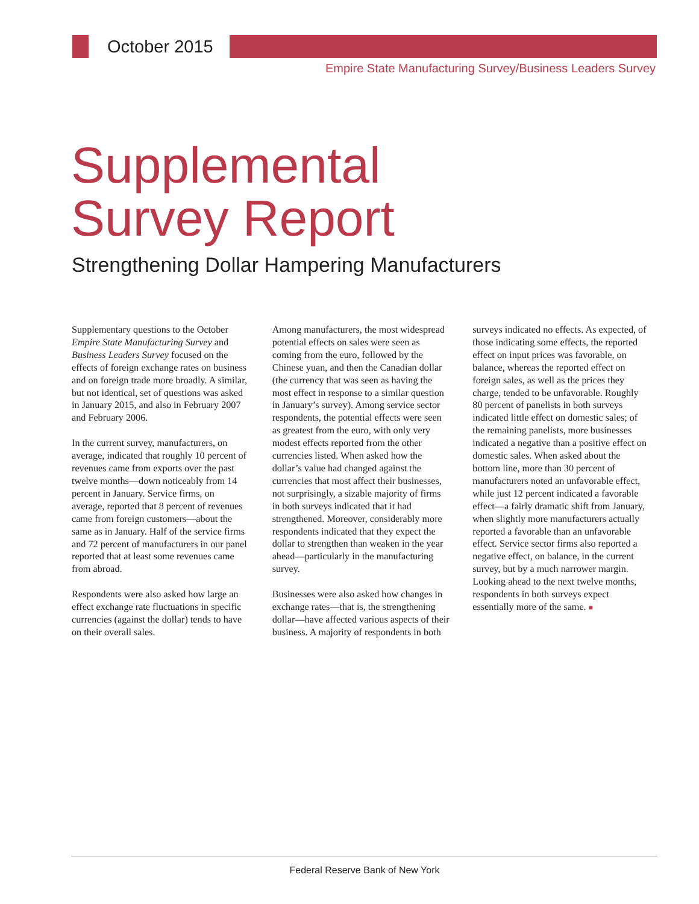October 2015
Empire State Manufacturing Survey/Business Leaders Survey
Supplemental
Survey Report
Strengthening Dollar Hampering Manufacturers
Supplementary questions to the October Empire State Manufacturing Survey and Business Leaders Survey focused on the effects of foreign exchange rates on business and on foreign trade more broadly. A similar, but not identical, set of questions was asked in January 2015, and also in February 2007 and February 2006.
In the current survey, manufacturers, on average, indicated that roughly 10 percent of revenues came from exports over the past twelve months—down noticeably from 14 percent in January. Service firms, on average, reported that 8 percent of revenues came from foreign customers—about the same as in January. Half of the service firms and 72 percent of manufacturers in our panel reported that at least some revenues came from abroad.
Respondents were also asked how large an effect exchange rate fluctuations in specific currencies (against the dollar) tends to have on their overall sales.
Among manufacturers, the most widespread potential effects on sales were seen as coming from the euro, followed by the Chinese yuan, and then the Canadian dollar (the currency that was seen as having the most effect in response to a similar question in January’s survey). Among service sector respondents, the potential effects were seen as greatest from the euro, with only very modest effects reported from the other currencies listed. When asked how the dollar’s value had changed against the currencies that most affect their businesses, not surprisingly, a sizable majority of firms in both surveys indicated that it had strengthened. Moreover, considerably more respondents indicated that they expect the dollar to strengthen than weaken in the year ahead—particularly in the manufacturing survey.
Businesses were also asked how changes in exchange rates—that is, the strengthening dollar—have affected various aspects of their business. A majority of respondents in both surveys indicated no effects. As expected, of those indicating some effects, the reported effect on input prices was favorable, on balance, whereas the reported effect on foreign sales, as well as the prices they charge, tended to be unfavorable. Roughly 80 percent of panelists in both surveys indicated little effect on domestic sales; of the remaining panelists, more businesses indicated a negative than a positive effect on domestic sales. When asked about the bottom line, more than 30 percent of manufacturers noted an unfavorable effect, while just 12 percent indicated a favorable effect—a fairly dramatic shift from January, when slightly more manufacturers actually reported a favorable than an unfavorable effect. Service sector firms also reported a negative effect, on balance, in the current survey, but by a much narrower margin. Looking ahead to the next twelve months, respondents in both surveys expect essentially more of the same. ■
Federal Reserve Bank of New York